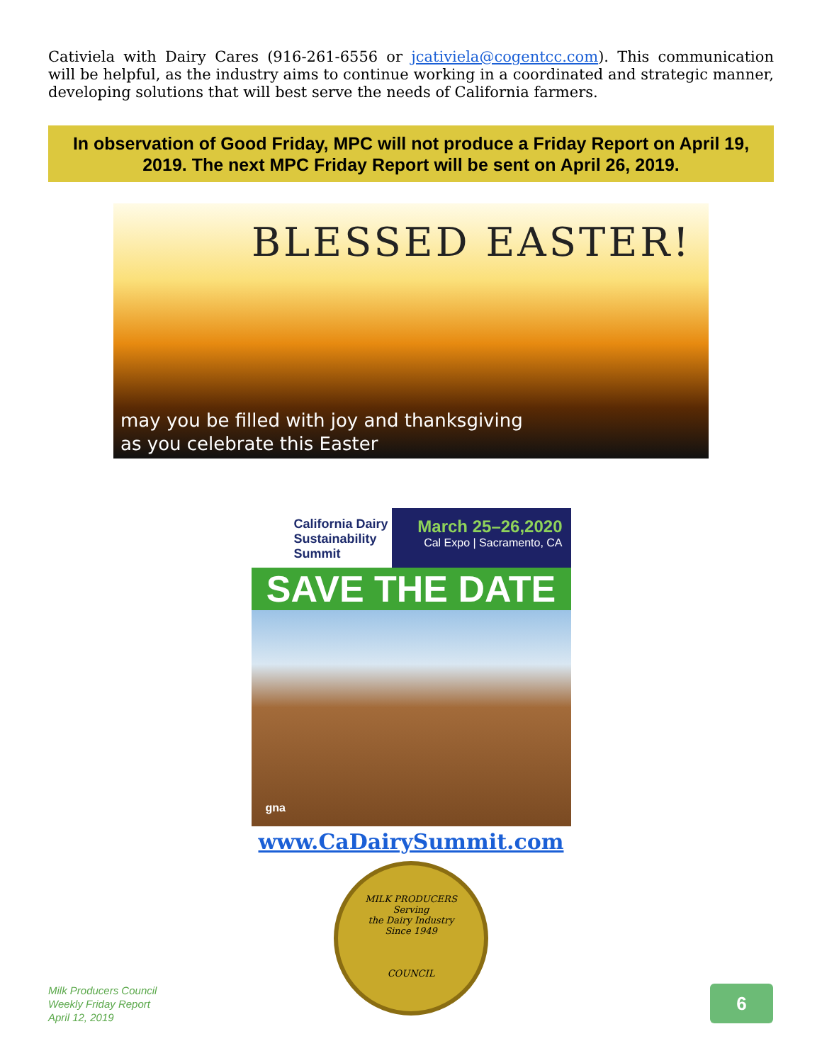Cativiela with Dairy Cares (916-261-6556 or jcativiela@cogentcc.com). This communication will be helpful, as the industry aims to continue working in a coordinated and strategic manner, developing solutions that will best serve the needs of California farmers.
In observation of Good Friday, MPC will not produce a Friday Report on April 19, 2019. The next MPC Friday Report will be sent on April 26, 2019.
BLESSED EASTER!
may you be filled with joy and thanksgiving
as you celebrate this Easter
California Dairy Sustainability Summit
March 25–26,2020
Cal Expo | Sacramento, CA
SAVE THE DATE
gna
www.CaDairySummit.com
MILK PRODUCERS
Serving
the Dairy Industry
Since 1949
COUNCIL
Milk Producers Council
Weekly Friday Report
April 12, 2019
6